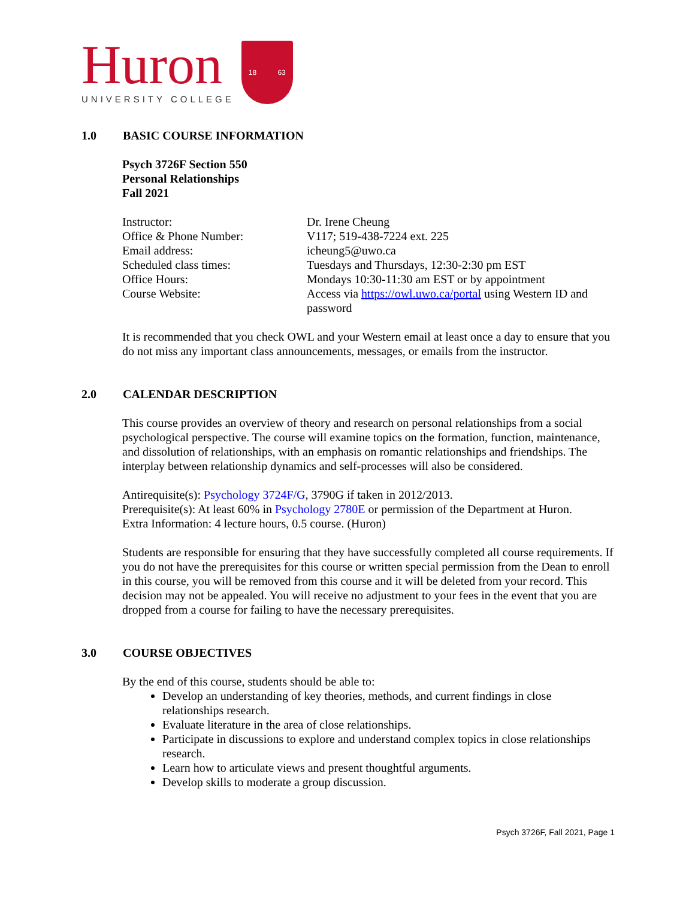Huron
UNIVERSITY COLLEGE
18 63
1.0 BASIC COURSE INFORMATION
Psych 3726F Section 550
Personal Relationships
Fall 2021
| Instructor: | Dr. Irene Cheung |
| Office & Phone Number: | V117; 519-438-7224 ext. 225 |
| Email address: | icheung5@uwo.ca |
| Scheduled class times: | Tuesdays and Thursdays, 12:30-2:30 pm EST |
| Office Hours: | Mondays 10:30-11:30 am EST or by appointment |
| Course Website: | Access via https://owl.uwo.ca/portal using Western ID and password |
It is recommended that you check OWL and your Western email at least once a day to ensure that you do not miss any important class announcements, messages, or emails from the instructor.
2.0 CALENDAR DESCRIPTION
This course provides an overview of theory and research on personal relationships from a social psychological perspective. The course will examine topics on the formation, function, maintenance, and dissolution of relationships, with an emphasis on romantic relationships and friendships. The interplay between relationship dynamics and self-processes will also be considered.
Antirequisite(s): Psychology 3724F/G, 3790G if taken in 2012/2013.
Prerequisite(s): At least 60% in Psychology 2780E or permission of the Department at Huron.
Extra Information: 4 lecture hours, 0.5 course. (Huron)
Students are responsible for ensuring that they have successfully completed all course requirements. If you do not have the prerequisites for this course or written special permission from the Dean to enroll in this course, you will be removed from this course and it will be deleted from your record. This decision may not be appealed. You will receive no adjustment to your fees in the event that you are dropped from a course for failing to have the necessary prerequisites.
3.0 COURSE OBJECTIVES
By the end of this course, students should be able to:
Develop an understanding of key theories, methods, and current findings in close relationships research.
Evaluate literature in the area of close relationships.
Participate in discussions to explore and understand complex topics in close relationships research.
Learn how to articulate views and present thoughtful arguments.
Develop skills to moderate a group discussion.
Psych 3726F, Fall 2021, Page 1